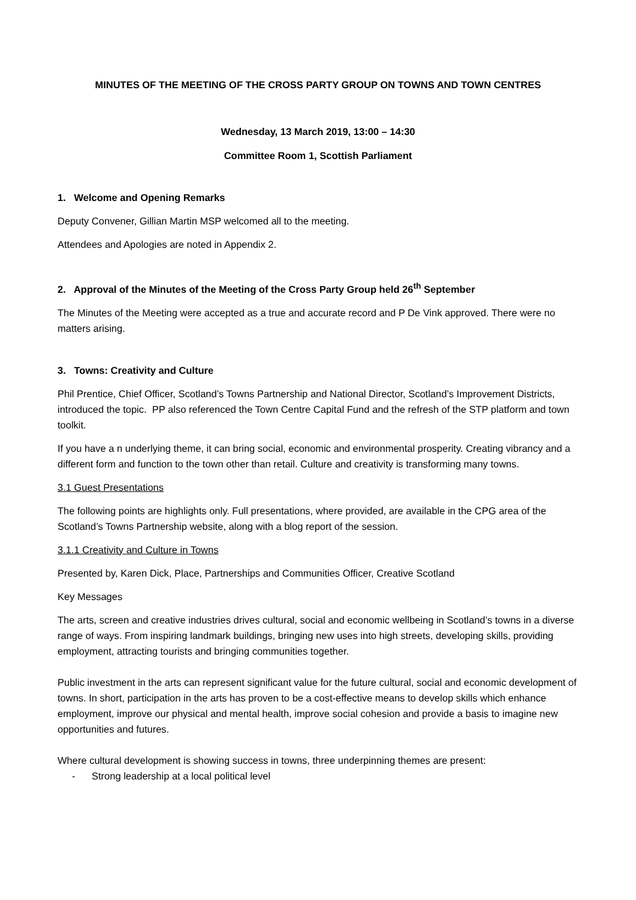MINUTES OF THE MEETING OF THE CROSS PARTY GROUP ON TOWNS AND TOWN CENTRES
Wednesday, 13 March 2019, 13:00 – 14:30
Committee Room 1, Scottish Parliament
1. Welcome and Opening Remarks
Deputy Convener, Gillian Martin MSP welcomed all to the meeting.
Attendees and Apologies are noted in Appendix 2.
2. Approval of the Minutes of the Meeting of the Cross Party Group held 26<sup>th</sup> September
The Minutes of the Meeting were accepted as a true and accurate record and P De Vink approved. There were no matters arising.
3. Towns: Creativity and Culture
Phil Prentice, Chief Officer, Scotland’s Towns Partnership and National Director, Scotland’s Improvement Districts, introduced the topic. PP also referenced the Town Centre Capital Fund and the refresh of the STP platform and town toolkit.
If you have a n underlying theme, it can bring social, economic and environmental prosperity. Creating vibrancy and a different form and function to the town other than retail. Culture and creativity is transforming many towns.
3.1 Guest Presentations
The following points are highlights only. Full presentations, where provided, are available in the CPG area of the Scotland’s Towns Partnership website, along with a blog report of the session.
3.1.1 Creativity and Culture in Towns
Presented by, Karen Dick, Place, Partnerships and Communities Officer, Creative Scotland
Key Messages
The arts, screen and creative industries drives cultural, social and economic wellbeing in Scotland’s towns in a diverse range of ways. From inspiring landmark buildings, bringing new uses into high streets, developing skills, providing employment, attracting tourists and bringing communities together.
Public investment in the arts can represent significant value for the future cultural, social and economic development of towns. In short, participation in the arts has proven to be a cost-effective means to develop skills which enhance employment, improve our physical and mental health, improve social cohesion and provide a basis to imagine new opportunities and futures.
Where cultural development is showing success in towns, three underpinning themes are present:
- Strong leadership at a local political level